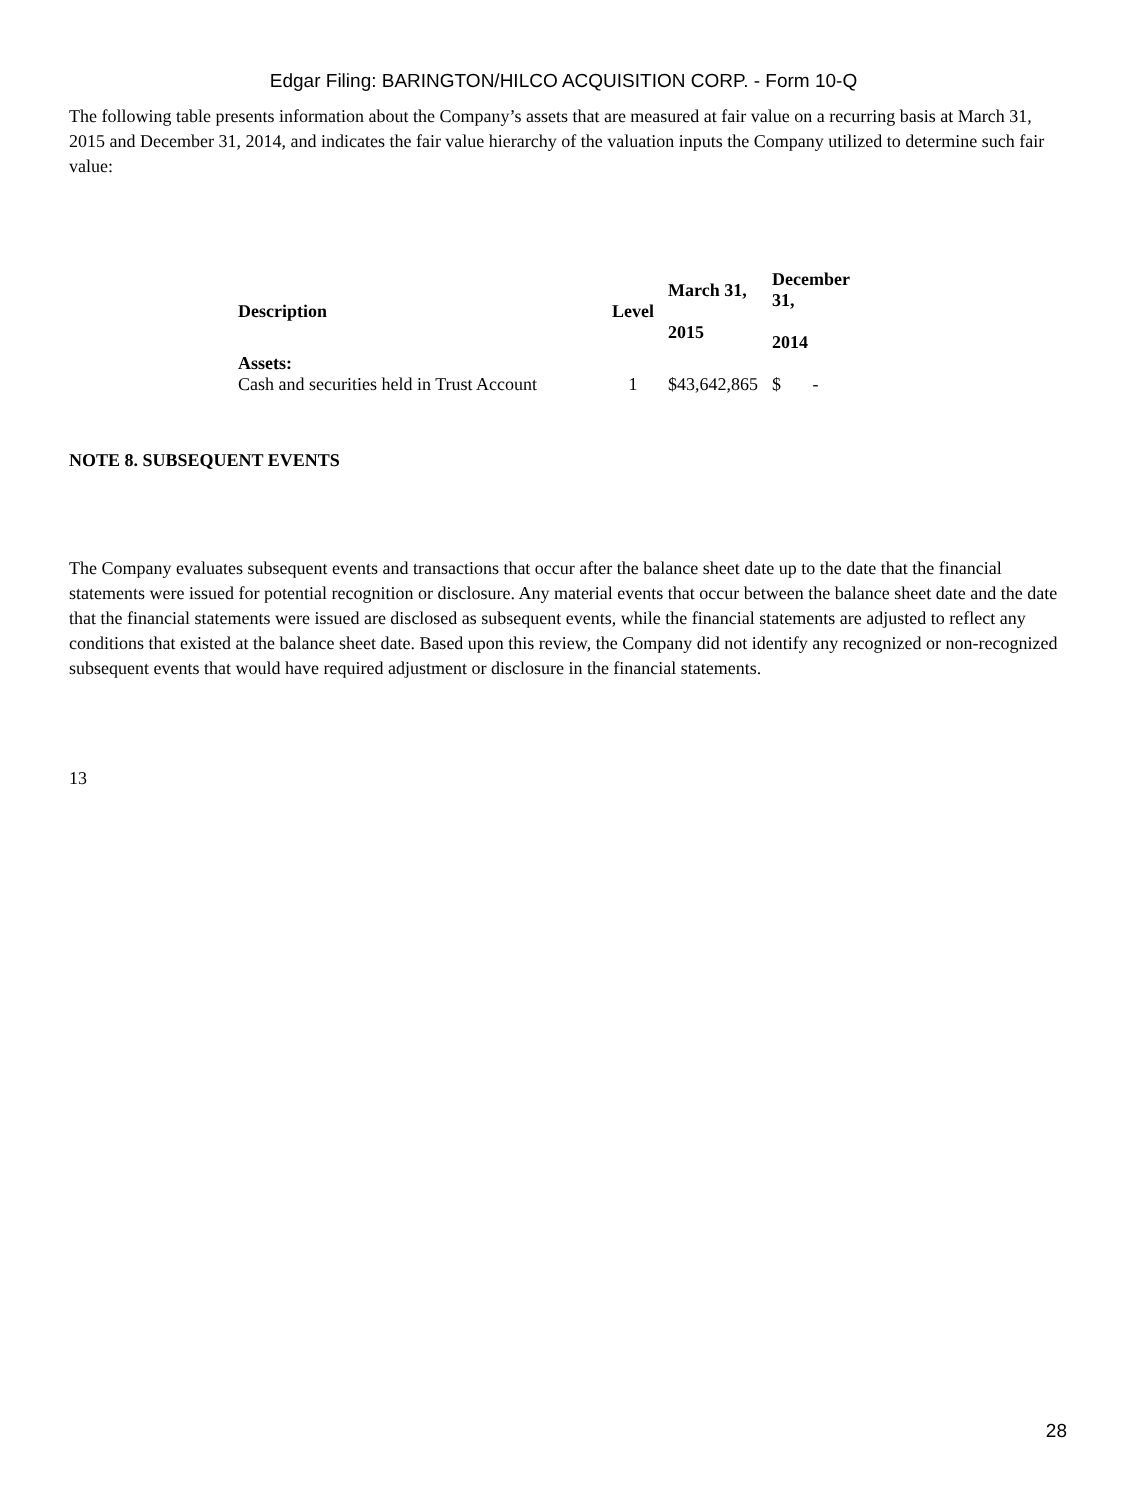Edgar Filing: BARINGTON/HILCO ACQUISITION CORP. - Form 10-Q
The following table presents information about the Company’s assets that are measured at fair value on a recurring basis at March 31, 2015 and December 31, 2014, and indicates the fair value hierarchy of the valuation inputs the Company utilized to determine such fair value:
| Description | Level | March 31, 2015 | December 31, 2014 |
| --- | --- | --- | --- |
| Assets: | | | |
| Cash and securities held in Trust Account | 1 | $43,642,865 | $ - |
NOTE 8. SUBSEQUENT EVENTS
The Company evaluates subsequent events and transactions that occur after the balance sheet date up to the date that the financial statements were issued for potential recognition or disclosure. Any material events that occur between the balance sheet date and the date that the financial statements were issued are disclosed as subsequent events, while the financial statements are adjusted to reflect any conditions that existed at the balance sheet date. Based upon this review, the Company did not identify any recognized or non-recognized subsequent events that would have required adjustment or disclosure in the financial statements.
13
28